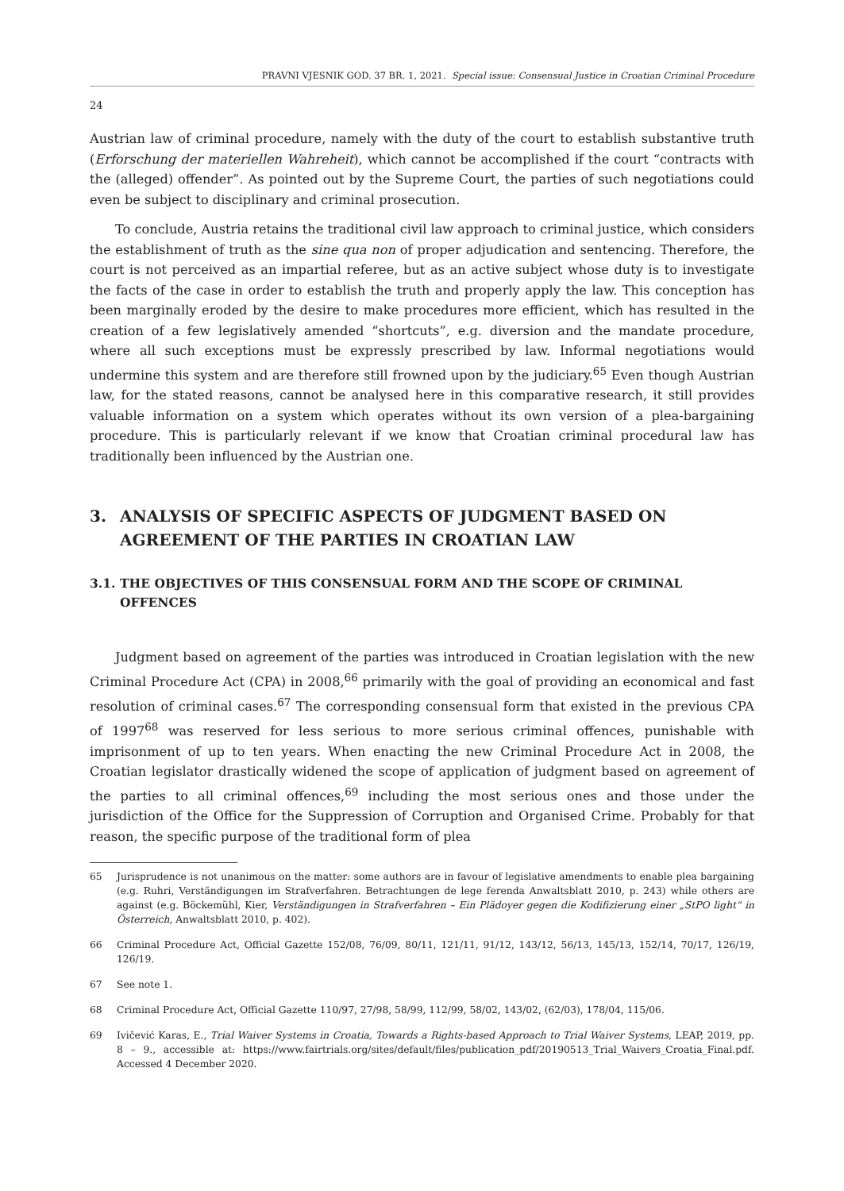PRAVNI VJESNIK GOD. 37 BR. 1, 2021. Special issue: Consensual Justice in Croatian Criminal Procedure
24
Austrian law of criminal procedure, namely with the duty of the court to establish substantive truth (Erforschung der materiellen Wahreheit), which cannot be accomplished if the court “contracts with the (alleged) offender”. As pointed out by the Supreme Court, the parties of such negotiations could even be subject to disciplinary and criminal prosecution.
To conclude, Austria retains the traditional civil law approach to criminal justice, which considers the establishment of truth as the sine qua non of proper adjudication and sentencing. Therefore, the court is not perceived as an impartial referee, but as an active subject whose duty is to investigate the facts of the case in order to establish the truth and properly apply the law. This conception has been marginally eroded by the desire to make procedures more efficient, which has resulted in the creation of a few legislatively amended “shortcuts”, e.g. diversion and the mandate procedure, where all such exceptions must be expressly prescribed by law. Informal negotiations would undermine this system and are therefore still frowned upon by the judiciary.<sup>65</sup> Even though Austrian law, for the stated reasons, cannot be analysed here in this comparative research, it still provides valuable information on a system which operates without its own version of a plea-bargaining procedure. This is particularly relevant if we know that Croatian criminal procedural law has traditionally been influenced by the Austrian one.
3. ANALYSIS OF SPECIFIC ASPECTS OF JUDGMENT BASED ON AGREEMENT OF THE PARTIES IN CROATIAN LAW
3.1. THE OBJECTIVES OF THIS CONSENSUAL FORM AND THE SCOPE OF CRIMINAL OFFENCES
Judgment based on agreement of the parties was introduced in Croatian legislation with the new Criminal Procedure Act (CPA) in 2008,<sup>66</sup> primarily with the goal of providing an economical and fast resolution of criminal cases.<sup>67</sup> The corresponding consensual form that existed in the previous CPA of 1997<sup>68</sup> was reserved for less serious to more serious criminal offences, punishable with imprisonment of up to ten years. When enacting the new Criminal Procedure Act in 2008, the Croatian legislator drastically widened the scope of application of judgment based on agreement of the parties to all criminal offences,<sup>69</sup> including the most serious ones and those under the jurisdiction of the Office for the Suppression of Corruption and Organised Crime. Probably for that reason, the specific purpose of the traditional form of plea
65 Jurisprudence is not unanimous on the matter: some authors are in favour of legislative amendments to enable plea bargaining (e.g. Ruhri, Verständigungen im Strafverfahren. Betrachtungen de lege ferenda Anwaltsblatt 2010, p. 243) while others are against (e.g. Böckemühl, Kier, Verständigungen in Strafverfahren – Ein Plädoyer gegen die Kodifizierung einer „StPO light“ in Österreich, Anwaltsblatt 2010, p. 402).
66 Criminal Procedure Act, Official Gazette 152/08, 76/09, 80/11, 121/11, 91/12, 143/12, 56/13, 145/13, 152/14, 70/17, 126/19, 126/19.
67 See note 1.
68 Criminal Procedure Act, Official Gazette 110/97, 27/98, 58/99, 112/99, 58/02, 143/02, (62/03), 178/04, 115/06.
69 Ivičević Karas, E., Trial Waiver Systems in Croatia, Towards a Rights-based Approach to Trial Waiver Systems, LEAP, 2019, pp. 8 – 9., accessible at: https://www.fairtrials.org/sites/default/files/publication_pdf/20190513_Trial_Waivers_Croatia_Final.pdf. Accessed 4 December 2020.